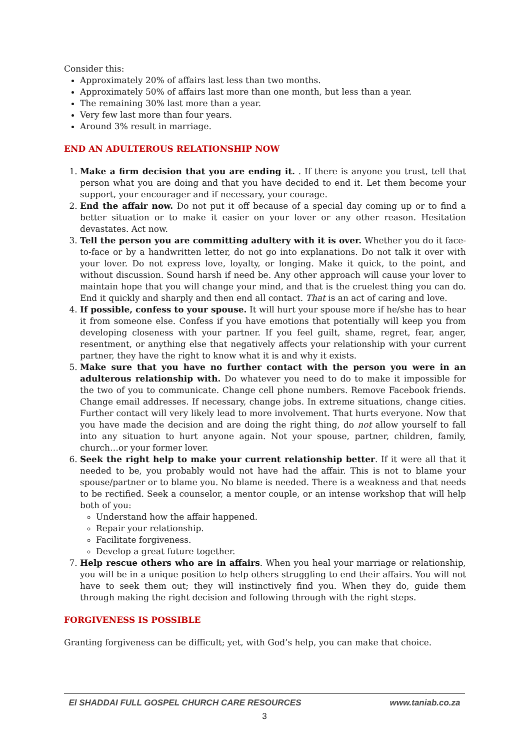Consider this:
Approximately 20% of affairs last less than two months.
Approximately 50% of affairs last more than one month, but less than a year.
The remaining 30% last more than a year.
Very few last more than four years.
Around 3% result in marriage.
END AN ADULTEROUS RELATIONSHIP NOW
1. Make a firm decision that you are ending it. . If there is anyone you trust, tell that person what you are doing and that you have decided to end it. Let them become your support, your encourager and if necessary, your courage.
2. End the affair now. Do not put it off because of a special day coming up or to find a better situation or to make it easier on your lover or any other reason. Hesitation devastates. Act now.
3. Tell the person you are committing adultery with it is over. Whether you do it face-to-face or by a handwritten letter, do not go into explanations. Do not talk it over with your lover. Do not express love, loyalty, or longing. Make it quick, to the point, and without discussion. Sound harsh if need be. Any other approach will cause your lover to maintain hope that you will change your mind, and that is the cruelest thing you can do. End it quickly and sharply and then end all contact. That is an act of caring and love.
4. If possible, confess to your spouse. It will hurt your spouse more if he/she has to hear it from someone else. Confess if you have emotions that potentially will keep you from developing closeness with your partner. If you feel guilt, shame, regret, fear, anger, resentment, or anything else that negatively affects your relationship with your current partner, they have the right to know what it is and why it exists.
5. Make sure that you have no further contact with the person you were in an adulterous relationship with. Do whatever you need to do to make it impossible for the two of you to communicate. Change cell phone numbers. Remove Facebook friends. Change email addresses. If necessary, change jobs. In extreme situations, change cities. Further contact will very likely lead to more involvement. That hurts everyone. Now that you have made the decision and are doing the right thing, do not allow yourself to fall into any situation to hurt anyone again. Not your spouse, partner, children, family, church…or your former lover.
6. Seek the right help to make your current relationship better. If it were all that it needed to be, you probably would not have had the affair. This is not to blame your spouse/partner or to blame you. No blame is needed. There is a weakness and that needs to be rectified. Seek a counselor, a mentor couple, or an intense workshop that will help both of you:
Understand how the affair happened.
Repair your relationship.
Facilitate forgiveness.
Develop a great future together.
7. Help rescue others who are in affairs. When you heal your marriage or relationship, you will be in a unique position to help others struggling to end their affairs. You will not have to seek them out; they will instinctively find you. When they do, guide them through making the right decision and following through with the right steps.
FORGIVENESS IS POSSIBLE
Granting forgiveness can be difficult; yet, with God’s help, you can make that choice.
El SHADDAI FULL GOSPEL CHURCH CARE RESOURCES www.taniab.co.za
3